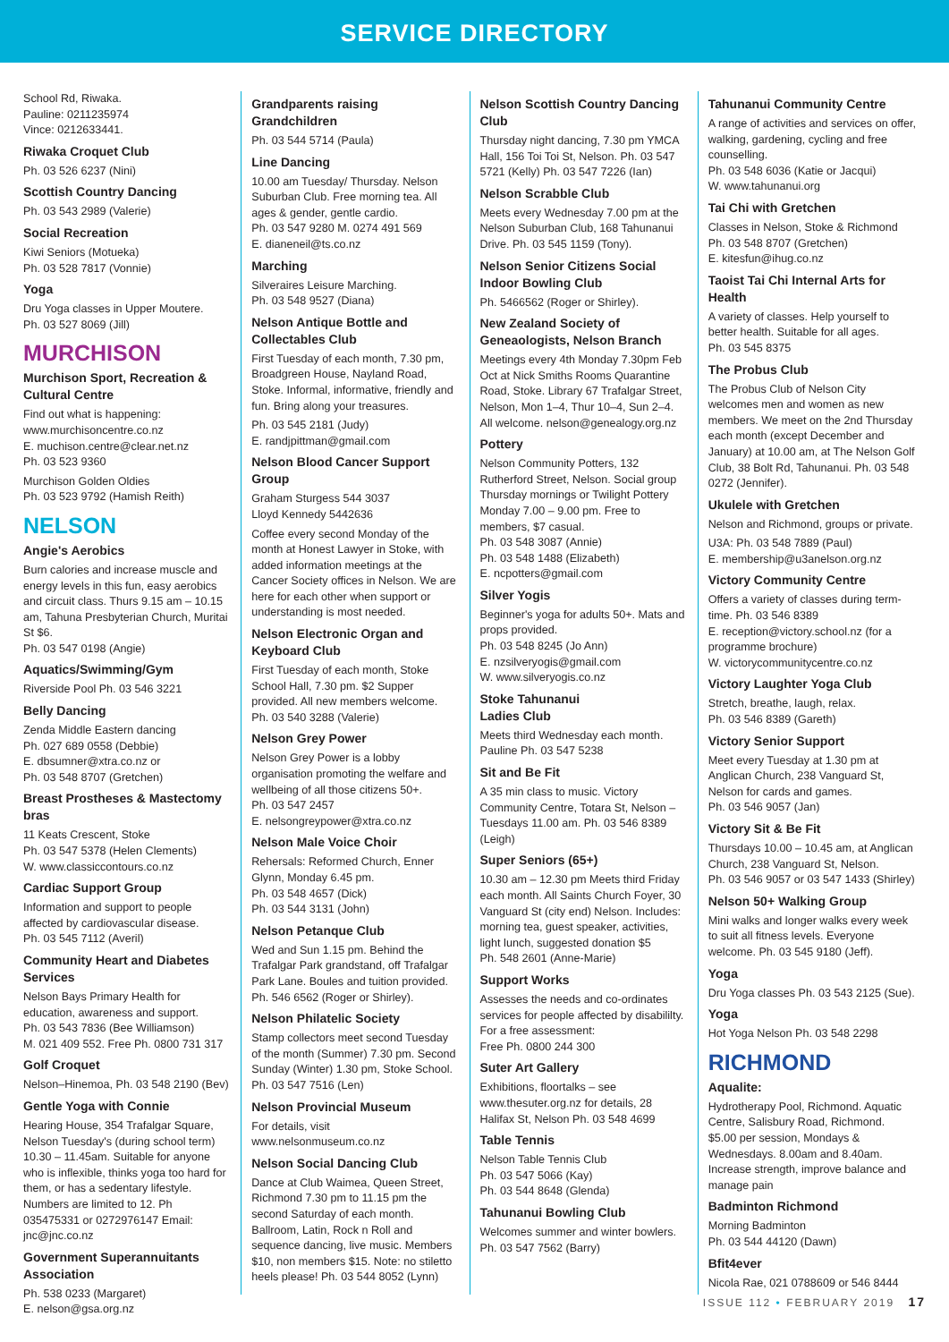SERVICE DIRECTORY
School Rd, Riwaka.
Pauline: 0211235974
Vince: 0212633441.
Riwaka Croquet Club
Ph. 03 526 6237 (Nini)
Scottish Country Dancing
Ph. 03 543 2989 (Valerie)
Social Recreation
Kiwi Seniors (Motueka)
Ph. 03 528 7817 (Vonnie)
Yoga
Dru Yoga classes in Upper Moutere.
Ph. 03 527 8069 (Jill)
MURCHISON
Murchison Sport, Recreation & Cultural Centre
Find out what is happening:
www.murchisoncentre.co.nz
E. muchison.centre@clear.net.nz
Ph. 03 523 9360
Murchison Golden Oldies
Ph. 03 523 9792 (Hamish Reith)
NELSON
Angie's Aerobics
Burn calories and increase muscle and energy levels in this fun, easy aerobics and circuit class. Thurs 9.15 am – 10.15 am, Tahuna Presbyterian Church, Muritai St $6.
Ph. 03 547 0198 (Angie)
Aquatics/Swimming/Gym
Riverside Pool Ph. 03 546 3221
Belly Dancing
Zenda Middle Eastern dancing
Ph. 027 689 0558 (Debbie)
E. dbsumner@xtra.co.nz or
Ph. 03 548 8707 (Gretchen)
Breast Prostheses & Mastectomy bras
11 Keats Crescent, Stoke
Ph. 03 547 5378 (Helen Clements)
W. www.classiccontours.co.nz
Cardiac Support Group
Information and support to people affected by cardiovascular disease.
Ph. 03 545 7112 (Averil)
Community Heart and Diabetes Services
Nelson Bays Primary Health for education, awareness and support.
Ph. 03 543 7836 (Bee Williamson)
M. 021 409 552. Free Ph. 0800 731 317
Golf Croquet
Nelson–Hinemoa, Ph. 03 548 2190 (Bev)
Gentle Yoga with Connie
Hearing House, 354 Trafalgar Square, Nelson Tuesday's (during school term) 10.30 – 11.45am. Suitable for anyone who is inflexible, thinks yoga too hard for them, or has a sedentary lifestyle. Numbers are limited to 12. Ph 035475331 or 0272976147 Email: jnc@jnc.co.nz
Government Superannuitants Association
Ph. 538 0233 (Margaret)
E. nelson@gsa.org.nz
Grandparents raising Grandchildren
Ph. 03 544 5714 (Paula)
Line Dancing
10.00 am Tuesday/ Thursday. Nelson Suburban Club. Free morning tea. All ages & gender, gentle cardio.
Ph. 03 547 9280 M. 0274 491 569
E. dianeneil@ts.co.nz
Marching
Silveraires Leisure Marching.
Ph. 03 548 9527 (Diana)
Nelson Antique Bottle and Collectables Club
First Tuesday of each month, 7.30 pm, Broadgreen House, Nayland Road, Stoke. Informal, informative, friendly and fun. Bring along your treasures.
Ph. 03 545 2181 (Judy)
E. randjpittman@gmail.com
Nelson Blood Cancer Support Group
Graham Sturgess 544 3037
Lloyd Kennedy 5442636
Coffee every second Monday of the month at Honest Lawyer in Stoke, with added information meetings at the Cancer Society offices in Nelson. We are here for each other when support or understanding is most needed.
Nelson Electronic Organ and Keyboard Club
First Tuesday of each month, Stoke School Hall, 7.30 pm. $2 Supper provided. All new members welcome.
Ph. 03 540 3288 (Valerie)
Nelson Grey Power
Nelson Grey Power is a lobby organisation promoting the welfare and wellbeing of all those citizens 50+.
Ph. 03 547 2457
E. nelsongreypower@xtra.co.nz
Nelson Male Voice Choir
Rehersals: Reformed Church, Enner Glynn, Monday 6.45 pm.
Ph. 03 548 4657 (Dick)
Ph. 03 544 3131 (John)
Nelson Petanque Club
Wed and Sun 1.15 pm. Behind the Trafalgar Park grandstand, off Trafalgar Park Lane. Boules and tuition provided. Ph. 546 6562 (Roger or Shirley).
Nelson Philatelic Society
Stamp collectors meet second Tuesday of the month (Summer) 7.30 pm. Second Sunday (Winter) 1.30 pm, Stoke School. Ph. 03 547 7516 (Len)
Nelson Provincial Museum
For details, visit
www.nelsonmuseum.co.nz
Nelson Social Dancing Club
Dance at Club Waimea, Queen Street, Richmond 7.30 pm to 11.15 pm the second Saturday of each month. Ballroom, Latin, Rock n Roll and sequence dancing, live music. Members $10, non members $15. Note: no stiletto heels please! Ph. 03 544 8052 (Lynn)
Nelson Scottish Country Dancing Club
Thursday night dancing, 7.30 pm YMCA Hall, 156 Toi Toi St, Nelson. Ph. 03 547 5721 (Kelly) Ph. 03 547 7226 (Ian)
Nelson Scrabble Club
Meets every Wednesday 7.00 pm at the Nelson Suburban Club, 168 Tahunanui Drive. Ph. 03 545 1159 (Tony).
Nelson Senior Citizens Social Indoor Bowling Club
Ph. 5466562 (Roger or Shirley).
New Zealand Society of Geneaologists, Nelson Branch
Meetings every 4th Monday 7.30pm Feb Oct at Nick Smiths Rooms Quarantine Road, Stoke. Library 67 Trafalgar Street, Nelson, Mon 1–4, Thur 10–4, Sun 2–4. All welcome. nelson@genealogy.org.nz
Pottery
Nelson Community Potters, 132 Rutherford Street, Nelson. Social group Thursday mornings or Twilight Pottery Monday 7.00 – 9.00 pm. Free to members, $7 casual.
Ph. 03 548 3087 (Annie)
Ph. 03 548 1488 (Elizabeth)
E. ncpotters@gmail.com
Silver Yogis
Beginner's yoga for adults 50+. Mats and props provided.
Ph. 03 548 8245 (Jo Ann)
E. nzsilveryogis@gmail.com
W. www.silveryogis.co.nz
Stoke Tahunanui
Ladies Club
Meets third Wednesday each month. Pauline Ph. 03 547 5238
Sit and Be Fit
A 35 min class to music. Victory Community Centre, Totara St, Nelson – Tuesdays 11.00 am. Ph. 03 546 8389 (Leigh)
Super Seniors (65+)
10.30 am – 12.30 pm Meets third Friday each month. All Saints Church Foyer, 30 Vanguard St (city end) Nelson. Includes: morning tea, guest speaker, activities, light lunch, suggested donation $5
Ph. 548 2601 (Anne-Marie)
Support Works
Assesses the needs and co-ordinates services for people affected by disabililty. For a free assessment:
Free Ph. 0800 244 300
Suter Art Gallery
Exhibitions, floortalks – see www.thesuter.org.nz for details, 28 Halifax St, Nelson Ph. 03 548 4699
Table Tennis
Nelson Table Tennis Club
Ph. 03 547 5066 (Kay)
Ph. 03 544 8648 (Glenda)
Tahunanui Bowling Club
Welcomes summer and winter bowlers.
Ph. 03 547 7562 (Barry)
Tahunanui Community Centre
A range of activities and services on offer, walking, gardening, cycling and free counselling.
Ph. 03 548 6036 (Katie or Jacqui)
W. www.tahunanui.org
Tai Chi with Gretchen
Classes in Nelson, Stoke & Richmond
Ph. 03 548 8707 (Gretchen)
E. kitesfun@ihug.co.nz
Taoist Tai Chi Internal Arts for Health
A variety of classes. Help yourself to better health. Suitable for all ages.
Ph. 03 545 8375
The Probus Club
The Probus Club of Nelson City welcomes men and women as new members. We meet on the 2nd Thursday each month (except December and January) at 10.00 am, at The Nelson Golf Club, 38 Bolt Rd, Tahunanui. Ph. 03 548 0272 (Jennifer).
Ukulele with Gretchen
Nelson and Richmond, groups or private.
U3A: Ph. 03 548 7889 (Paul)
E. membership@u3anelson.org.nz
Victory Community Centre
Offers a variety of classes during term-time. Ph. 03 546 8389
E. reception@victory.school.nz (for a programme brochure)
W. victorycommunitycentre.co.nz
Victory Laughter Yoga Club
Stretch, breathe, laugh, relax.
Ph. 03 546 8389 (Gareth)
Victory Senior Support
Meet every Tuesday at 1.30 pm at Anglican Church, 238 Vanguard St, Nelson for cards and games.
Ph. 03 546 9057 (Jan)
Victory Sit & Be Fit
Thursdays 10.00 – 10.45 am, at Anglican Church, 238 Vanguard St, Nelson.
Ph. 03 546 9057 or 03 547 1433 (Shirley)
Nelson 50+ Walking Group
Mini walks and longer walks every week to suit all fitness levels. Everyone welcome. Ph. 03 545 9180 (Jeff).
Yoga
Dru Yoga classes Ph. 03 543 2125 (Sue).
Yoga
Hot Yoga Nelson Ph. 03 548 2298
RICHMOND
Aqualite:
Hydrotherapy Pool, Richmond. Aquatic Centre, Salisbury Road, Richmond. $5.00 per session, Mondays & Wednesdays. 8.00am and 8.40am. Increase strength, improve balance and manage pain
Badminton Richmond
Morning Badminton
Ph. 03 544 44120 (Dawn)
Bfit4ever
Nicola Rae, 021 0788609 or 546 8444
ISSUE 112 • FEBRUARY 2019 17